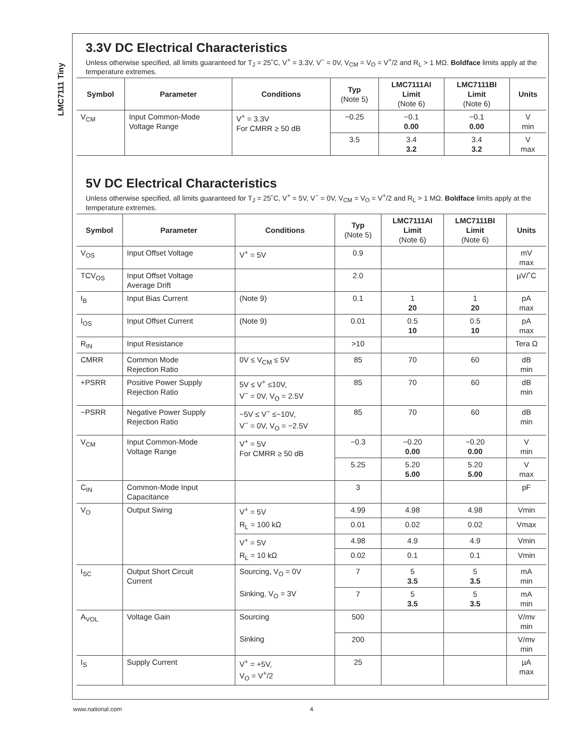LMC7111 Tiny
3.3V DC Electrical Characteristics
Unless otherwise specified, all limits guaranteed for T<sub>J</sub> = 25˚C, V<sup>+</sup> = 3.3V, V<sup>−</sup> = 0V, V<sub>CM</sub> = V<sub>O</sub> = V<sup>+</sup>/2 and R<sub>L</sub> > 1 MΩ. Boldface limits apply at the temperature extremes.
| Symbol | Parameter | Conditions | Typ (Note 5) | LMC7111AI Limit (Note 6) | LMC7111BI Limit (Note 6) | Units |
| --- | --- | --- | --- | --- | --- | --- |
| V<sub>CM</sub> | Input Common-Mode Voltage Range | V<sup>+</sup> = 3.3V For CMRR ≥ 50 dB | −0.25 | −0.1 0.00 | −0.1 0.00 | V min |
| | | | 3.5 | 3.4 3.2 | 3.4 3.2 | V max |
5V DC Electrical Characteristics
Unless otherwise specified, all limits guaranteed for T<sub>J</sub> = 25˚C, V<sup>+</sup> = 5V, V<sup>−</sup> = 0V, V<sub>CM</sub> = V<sub>O</sub> = V<sup>+</sup>/2 and R<sub>L</sub> > 1 MΩ. Boldface limits apply at the temperature extremes.
| Symbol | Parameter | Conditions | Typ (Note 5) | LMC7111AI Limit (Note 6) | LMC7111BI Limit (Note 6) | Units |
| --- | --- | --- | --- | --- | --- | --- |
| V<sub>OS</sub> | Input Offset Voltage | V<sup>+</sup> = 5V | 0.9 | | | mV max |
| TCV<sub>OS</sub> | Input Offset Voltage Average Drift | | 2.0 | | | µV/˚C |
| I<sub>B</sub> | Input Bias Current | (Note 9) | 0.1 | 1 20 | 1 20 | pA max |
| I<sub>OS</sub> | Input Offset Current | (Note 9) | 0.01 | 0.5 10 | 0.5 10 | pA max |
| R<sub>IN</sub> | Input Resistance | | >10 | | | Tera Ω |
| CMRR | Common Mode Rejection Ratio | 0V ≤ V<sub>CM</sub> ≤ 5V | 85 | 70 | 60 | dB min |
| +PSRR | Positive Power Supply Rejection Ratio | 5V ≤ V<sup>+</sup> ≤10V, V<sup>−</sup> = 0V, V<sub>O</sub> = 2.5V | 85 | 70 | 60 | dB min |
| −PSRR | Negative Power Supply Rejection Ratio | −5V ≤ V<sup>−</sup> ≤−10V, V<sup>−</sup> = 0V, V<sub>O</sub> = −2.5V | 85 | 70 | 60 | dB min |
| V<sub>CM</sub> | Input Common-Mode Voltage Range | V<sup>+</sup> = 5V For CMRR ≥ 50 dB | −0.3 | −0.20 0.00 | −0.20 0.00 | V min |
| | | | 5.25 | 5.20 5.00 | 5.20 5.00 | V max |
| C<sub>IN</sub> | Common-Mode Input Capacitance | | 3 | | | pF |
| V<sub>O</sub> | Output Swing | V<sup>+</sup> = 5V | 4.99 | 4.98 | 4.98 | Vmin |
| | | R<sub>L</sub> = 100 kΩ | 0.01 | 0.02 | 0.02 | Vmax |
| | | V<sup>+</sup> = 5V | 4.98 | 4.9 | 4.9 | Vmin |
| | | R<sub>L</sub> = 10 kΩ | 0.02 | 0.1 | 0.1 | Vmin |
| I<sub>SC</sub> | Output Short Circuit Current | Sourcing, V<sub>O</sub> = 0V | 7 | 5 3.5 | 5 3.5 | mA min |
| | | Sinking, V<sub>O</sub> = 3V | 7 | 5 3.5 | 5 3.5 | mA min |
| A<sub>VOL</sub> | Voltage Gain | Sourcing | 500 | | | V/mv min |
| | | Sinking | 200 | | | V/mv min |
| I<sub>S</sub> | Supply Current | V<sup>+</sup> = +5V, V<sub>O</sub> = V<sup>+</sup>/2 | 25 | | | µA max |
www.national.com 4